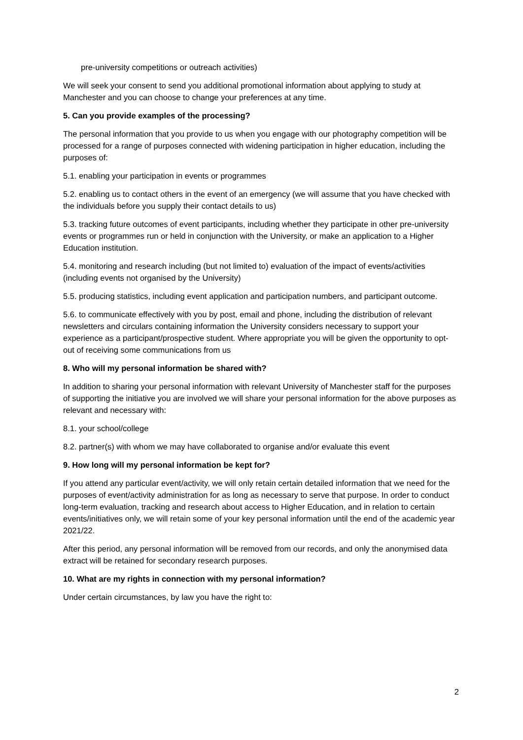pre-university competitions or outreach activities)
We will seek your consent to send you additional promotional information about applying to study at Manchester and you can choose to change your preferences at any time.
5. Can you provide examples of the processing?
The personal information that you provide to us when you engage with our photography competition will be processed for a range of purposes connected with widening participation in higher education, including the purposes of:
5.1. enabling your participation in events or programmes
5.2. enabling us to contact others in the event of an emergency (we will assume that you have checked with the individuals before you supply their contact details to us)
5.3. tracking future outcomes of event participants, including whether they participate in other pre-university events or programmes run or held in conjunction with the University, or make an application to a Higher Education institution.
5.4. monitoring and research including (but not limited to) evaluation of the impact of events/activities (including events not organised by the University)
5.5. producing statistics, including event application and participation numbers, and participant outcome.
5.6. to communicate effectively with you by post, email and phone, including the distribution of relevant newsletters and circulars containing information the University considers necessary to support your experience as a participant/prospective student. Where appropriate you will be given the opportunity to opt-out of receiving some communications from us
8. Who will my personal information be shared with?
In addition to sharing your personal information with relevant University of Manchester staff for the purposes of supporting the initiative you are involved we will share your personal information for the above purposes as relevant and necessary with:
8.1. your school/college
8.2. partner(s) with whom we may have collaborated to organise and/or evaluate this event
9. How long will my personal information be kept for?
If you attend any particular event/activity, we will only retain certain detailed information that we need for the purposes of event/activity administration for as long as necessary to serve that purpose. In order to conduct long-term evaluation, tracking and research about access to Higher Education, and in relation to certain events/initiatives only, we will retain some of your key personal information until the end of the academic year 2021/22.
After this period, any personal information will be removed from our records, and only the anonymised data extract will be retained for secondary research purposes.
10. What are my rights in connection with my personal information?
Under certain circumstances, by law you have the right to:
2